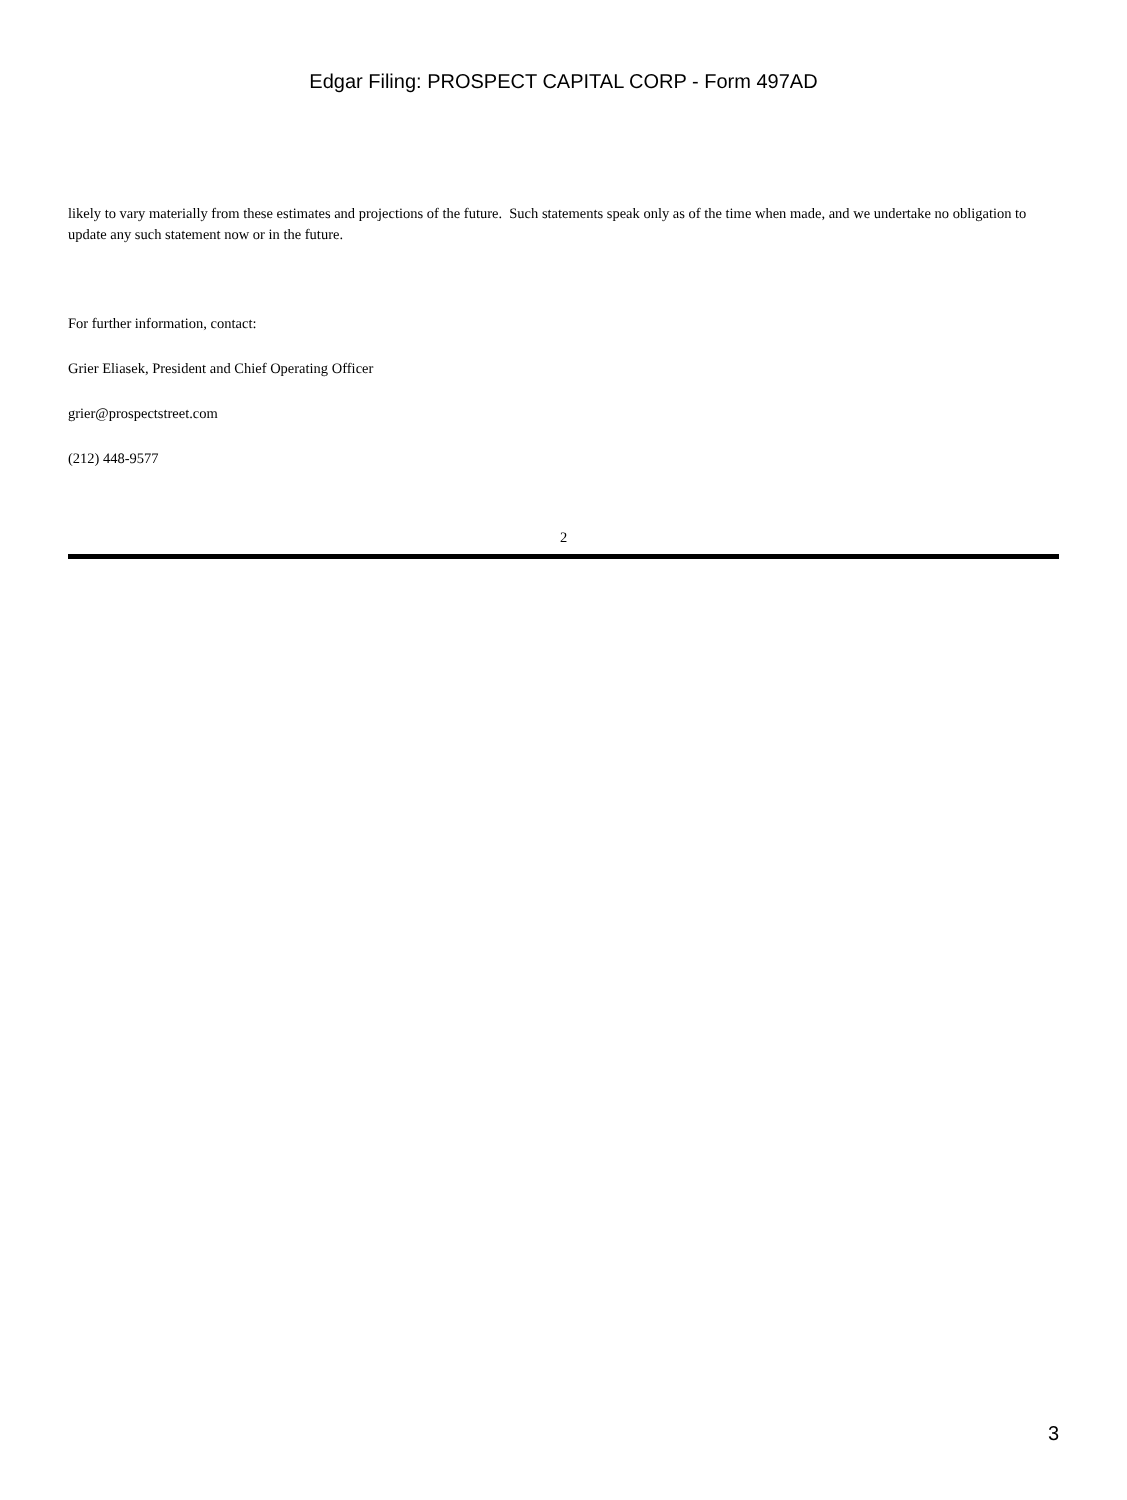Edgar Filing: PROSPECT CAPITAL CORP - Form 497AD
likely to vary materially from these estimates and projections of the future. Such statements speak only as of the time when made, and we undertake no obligation to update any such statement now or in the future.
For further information, contact:
Grier Eliasek, President and Chief Operating Officer
grier@prospectstreet.com
(212) 448-9577
2
3